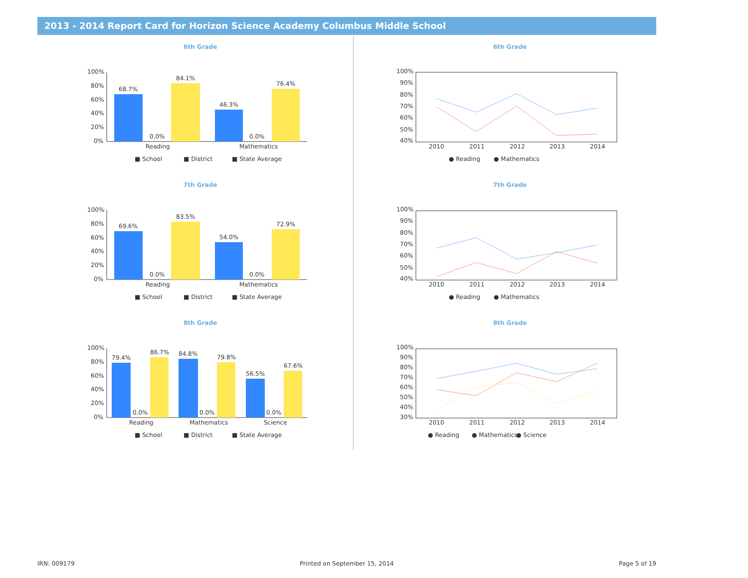2013 - 2014 Report Card for Horizon Science Academy Columbus Middle School
6th Grade
100%
80%
60%
40%
20%
0%
68.7%
0.0%
84.1%
46.3%
0.0%
76.4%
Reading
Mathematics
■ School
■ District
■ State Average
6th Grade
100%
90%
80%
70%
60%
50%
40%
2010
2011
2012
2013
2014
● Reading
● Mathematics
7th Grade
100%
80%
60%
40%
20%
0%
69.6%
0.0%
83.5%
54.0%
0.0%
72.9%
Reading
Mathematics
■ School
■ District
■ State Average
7th Grade
100%
90%
80%
70%
60%
50%
40%
2010
2011
2012
2013
2014
● Reading
● Mathematics
8th Grade
100%
80%
60%
40%
20%
0%
79.4%
0.0%
86.7%
84.8%
0.0%
79.8%
56.5%
0.0%
67.6%
Reading
Mathematics
Science
■ School
■ District
■ State Average
8th Grade
100%
90%
80%
70%
60%
50%
40%
30%
2010
2011
2012
2013
2014
● Reading
● Mathematics
● Science
IRN: 009179 Printed on September 15, 2014 Page 5 of 19